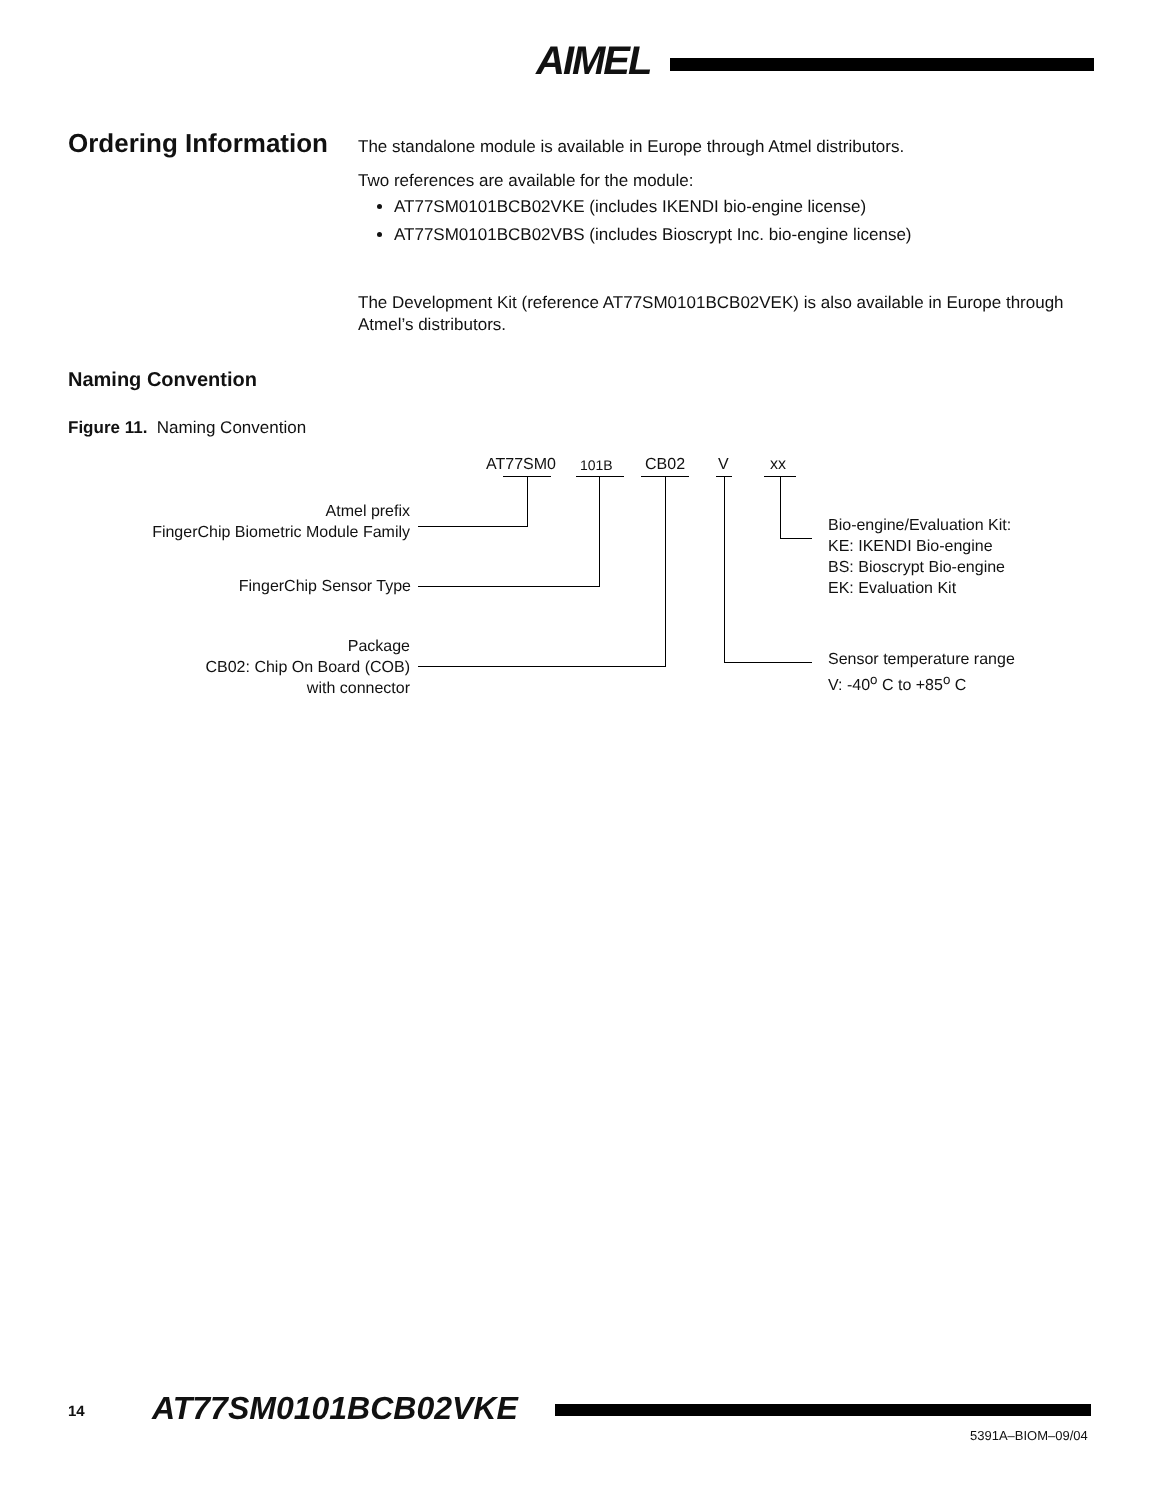AIMEL
Ordering Information
The standalone module is available in Europe through Atmel distributors.
Two references are available for the module:
AT77SM0101BCB02VKE (includes IKENDI bio-engine license)
AT77SM0101BCB02VBS (includes Bioscrypt Inc. bio-engine license)
The Development Kit (reference AT77SM0101BCB02VEK) is also available in Europe through Atmel’s distributors.
Naming Convention
Figure 11. Naming Convention
AT77SM0 101B CB02 V xx
Atmel prefix
FingerChip Biometric Module Family
FingerChip Sensor Type
Package
CB02: Chip On Board (COB)
with connector
Bio-engine/Evaluation Kit:
KE: IKENDI Bio-engine
BS: Bioscrypt Bio-engine
EK: Evaluation Kit
Sensor temperature range
V: -40<sup>o</sup> C to +85<sup>o</sup> C
14 AT77SM0101BCB02VKE
5391A–BIOM–09/04